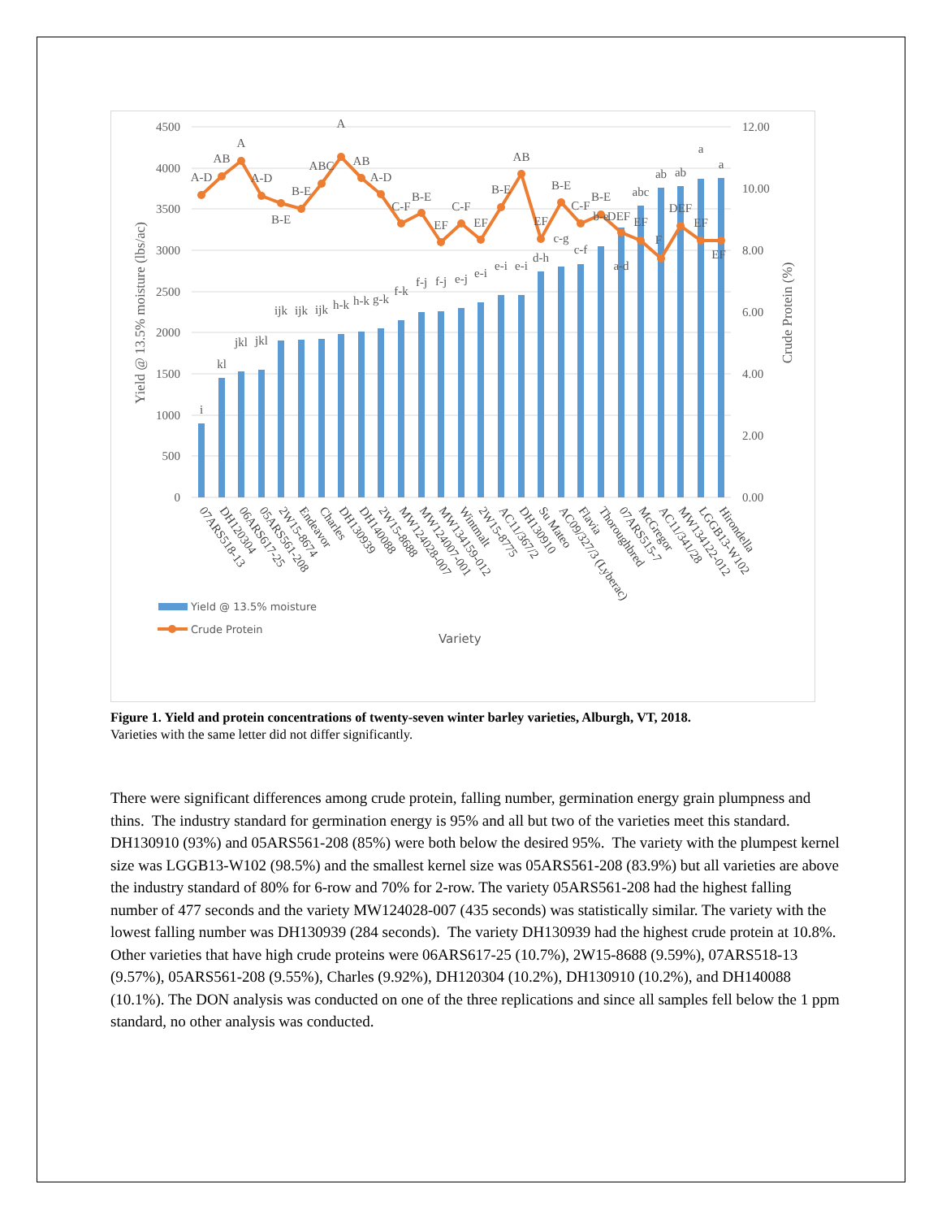4500
4000
3500
3000
2500
2000
1500
1000
500
0
12.00
10.00
8.00
6.00
4.00
2.00
0.00
Yield @ 13.5% moisture (lbs/ac)
Crude Protein (%)
i
kl
jkl
jkl
ijk
ijk
ijk
h-k
h-k
g-k
f-k
f-j
f-j
e-j
e-i
e-i
e-i
d-h
c-g
c-f
a-d
abc
ab
ab
a
a
A-D
AB
A
A-D
B-E
B-E
ABC
A
AB
A-D
C-F
B-E
EF
C-F
EF
B-E
AB
EF
B-E
C-F
B-E
b-e
DEF
EF
F
DEF
EF
EF
07ARS518-13
DH120304
06ARS617-25
05ARS561-208
2W15-8674
Endeavor
Charles
DH130939
DH140088
2W15-8688
MW124028-007
MW124007-001
MW134159-012
Wintmalt
2W15-8775
AC11/367/2
DH130910
Su Mateo
AC09/327/3 (Lyberac)
Flavia
Thoroughbred
07ARS515-7
McGregor
AC11/341/28
MW134122-012
LGGB13-W102
Hirondella
Yield @ 13.5% moisture
Crude Protein
Variety
Figure 1. Yield and protein concentrations of twenty-seven winter barley varieties, Alburgh, VT, 2018.
Varieties with the same letter did not differ significantly.
There were significant differences among crude protein, falling number, germination energy grain plumpness and thins. The industry standard for germination energy is 95% and all but two of the varieties meet this standard. DH130910 (93%) and 05ARS561-208 (85%) were both below the desired 95%. The variety with the plumpest kernel size was LGGB13-W102 (98.5%) and the smallest kernel size was 05ARS561-208 (83.9%) but all varieties are above the industry standard of 80% for 6-row and 70% for 2-row. The variety 05ARS561-208 had the highest falling number of 477 seconds and the variety MW124028-007 (435 seconds) was statistically similar. The variety with the lowest falling number was DH130939 (284 seconds). The variety DH130939 had the highest crude protein at 10.8%. Other varieties that have high crude proteins were 06ARS617-25 (10.7%), 2W15-8688 (9.59%), 07ARS518-13 (9.57%), 05ARS561-208 (9.55%), Charles (9.92%), DH120304 (10.2%), DH130910 (10.2%), and DH140088 (10.1%). The DON analysis was conducted on one of the three replications and since all samples fell below the 1 ppm standard, no other analysis was conducted.